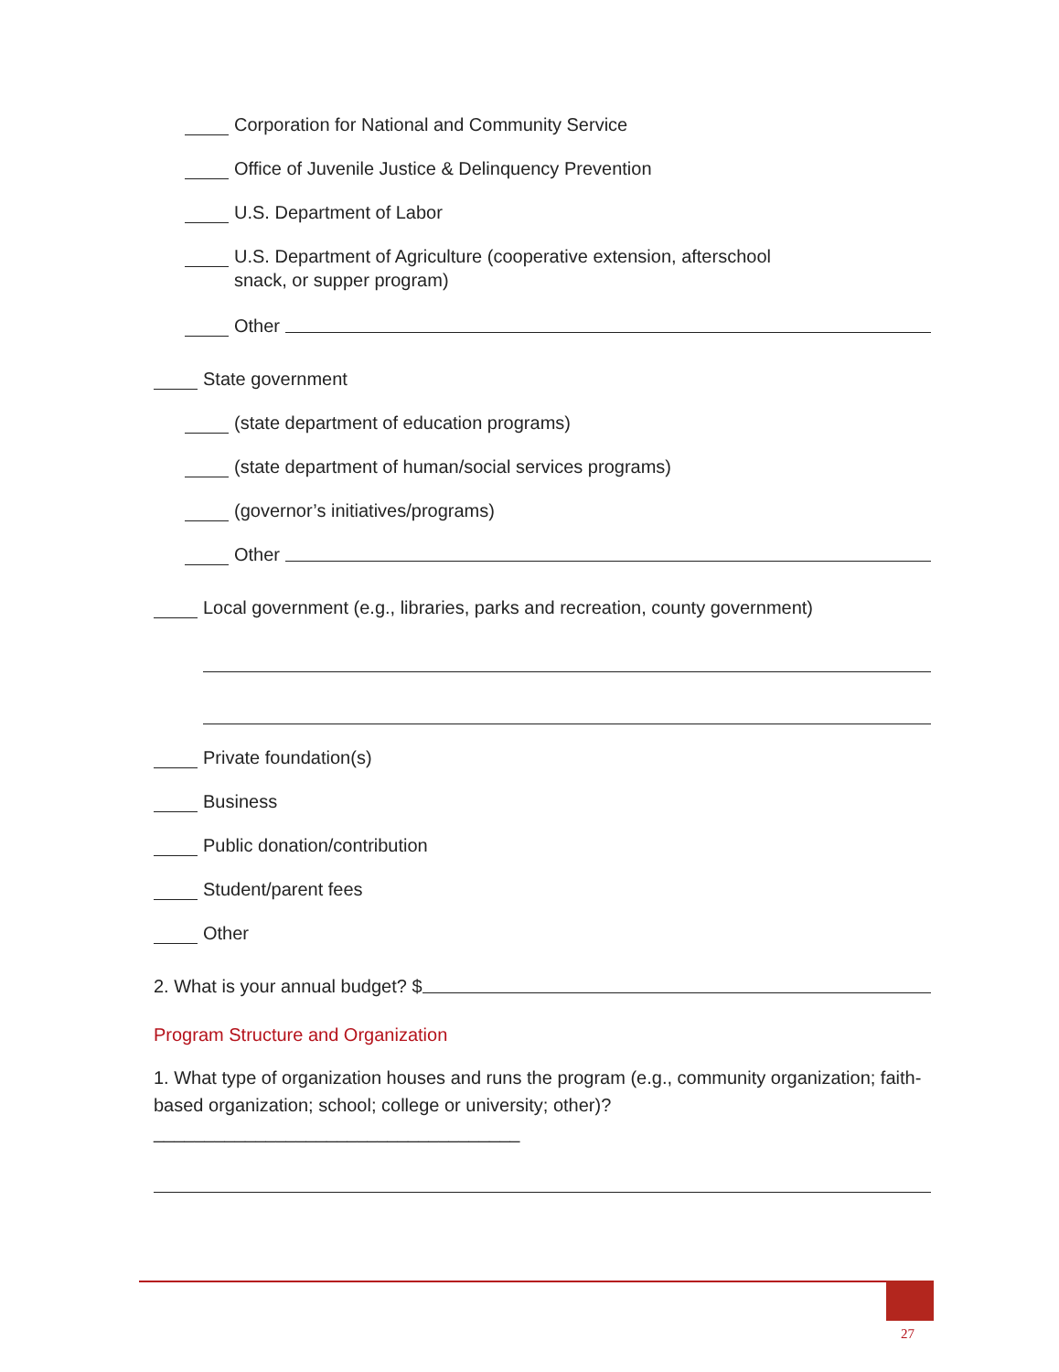Corporation for National and Community Service
Office of Juvenile Justice & Delinquency Prevention
U.S. Department of Labor
U.S. Department of Agriculture (cooperative extension, afterschool
snack, or supper program)
Other
State government
(state department of education programs)
(state department of human/social services programs)
(governor’s initiatives/programs)
Other
Local government (e.g., libraries, parks and recreation, county government)
Private foundation(s)
Business
Public donation/contribution
Student/parent fees
Other
2. What is your annual budget? $
Program Structure and Organization
1. What type of organization houses and runs the program (e.g., community organization; faith-based organization; school; college or university; other)? ____________________________________
27